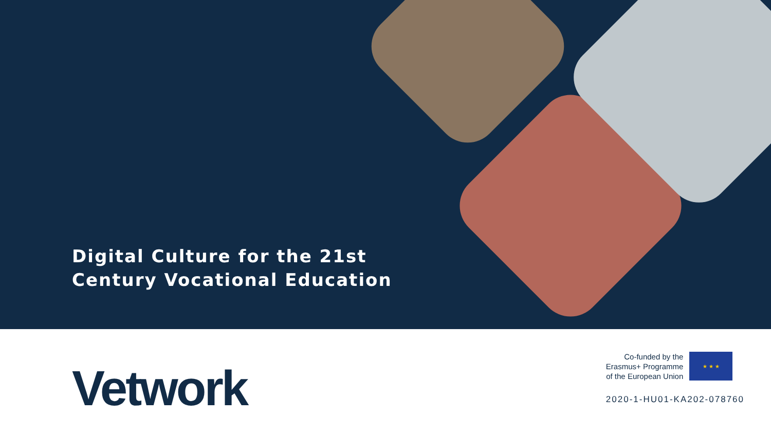Digital Culture for the 21st
Century Vocational Education
Vetwork
Co-funded by the
Erasmus+ Programme
of the European Union
★ ★ ★
2020-1-HU01-KA202-078760